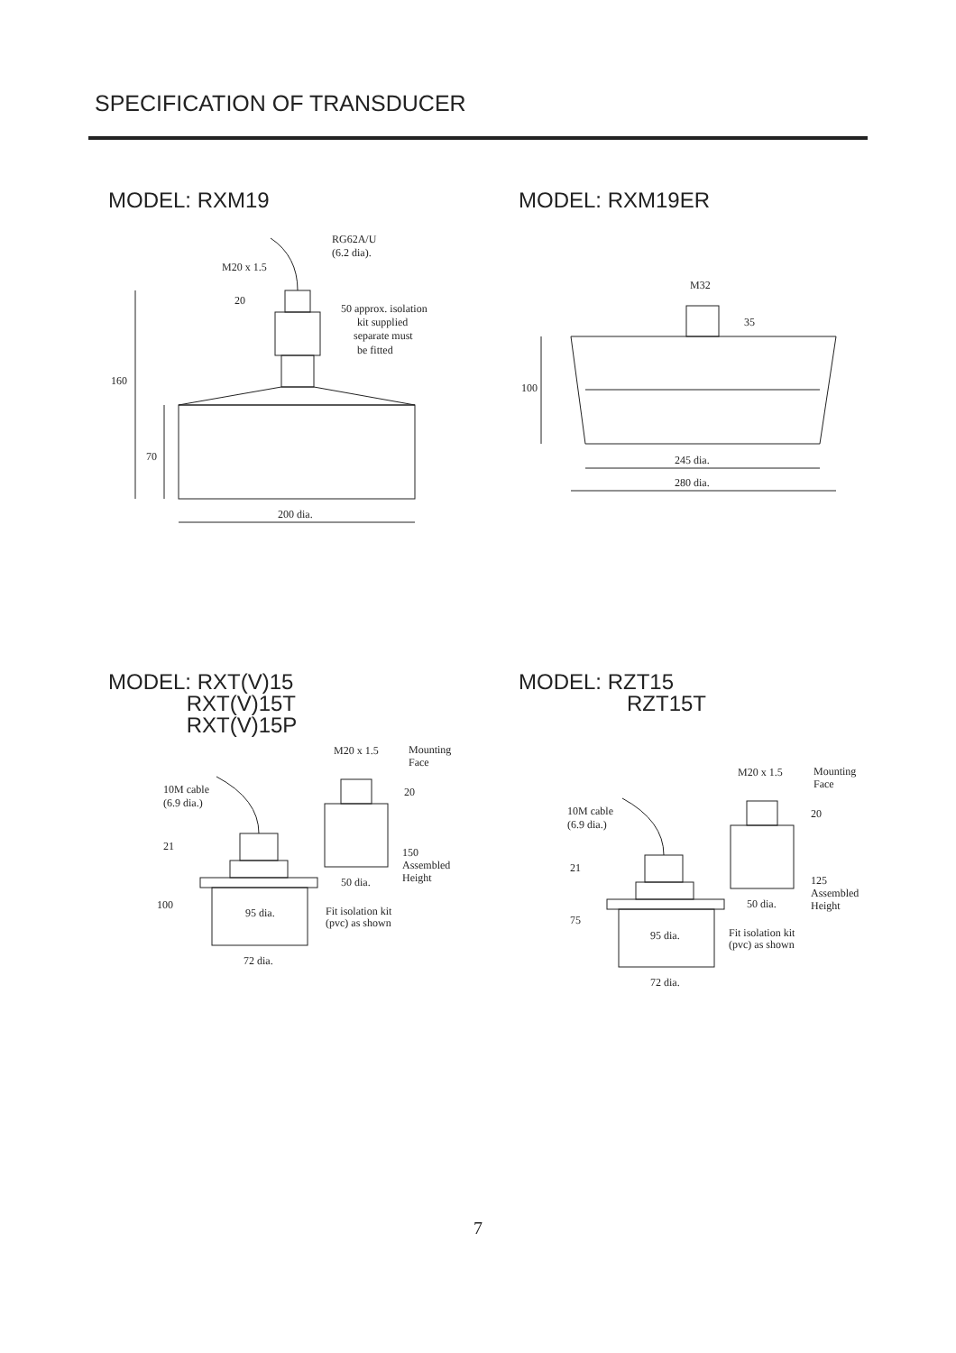SPECIFICATION OF TRANSDUCER
MODEL: RXM19
RG62A/U
(6.2 dia).
M20 x 1.5
20
50 approx. isolation
kit supplied
separate must
be fitted
160
70
200 dia.
MODEL: RXM19ER
M32
35
100
245 dia.
280 dia.
MODEL: RXT(V)15
RXT(V)15T
RXT(V)15P
M20 x 1.5
Mounting
Face
20
10M cable
(6.9 dia.)
21
150
Assembled
Height
50 dia.
100
95 dia.
Fit isolation kit
(pvc) as shown
72 dia.
MODEL: RZT15
RZT15T
M20 x 1.5
Mounting
Face
20
10M cable
(6.9 dia.)
21
125
Assembled
Height
50 dia.
75
95 dia.
Fit isolation kit
(pvc) as shown
72 dia.
7